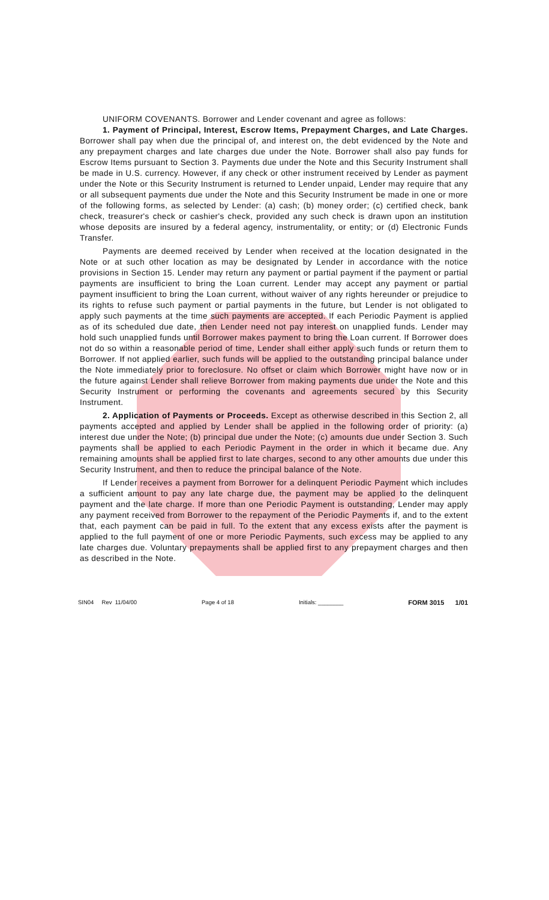UNIFORM COVENANTS. Borrower and Lender covenant and agree as follows:
1. Payment of Principal, Interest, Escrow Items, Prepayment Charges, and Late Charges. Borrower shall pay when due the principal of, and interest on, the debt evidenced by the Note and any prepayment charges and late charges due under the Note. Borrower shall also pay funds for Escrow Items pursuant to Section 3. Payments due under the Note and this Security Instrument shall be made in U.S. currency. However, if any check or other instrument received by Lender as payment under the Note or this Security Instrument is returned to Lender unpaid, Lender may require that any or all subsequent payments due under the Note and this Security Instrument be made in one or more of the following forms, as selected by Lender: (a) cash; (b) money order; (c) certified check, bank check, treasurer's check or cashier's check, provided any such check is drawn upon an institution whose deposits are insured by a federal agency, instrumentality, or entity; or (d) Electronic Funds Transfer.
Payments are deemed received by Lender when received at the location designated in the Note or at such other location as may be designated by Lender in accordance with the notice provisions in Section 15. Lender may return any payment or partial payment if the payment or partial payments are insufficient to bring the Loan current. Lender may accept any payment or partial payment insufficient to bring the Loan current, without waiver of any rights hereunder or prejudice to its rights to refuse such payment or partial payments in the future, but Lender is not obligated to apply such payments at the time such payments are accepted. If each Periodic Payment is applied as of its scheduled due date, then Lender need not pay interest on unapplied funds. Lender may hold such unapplied funds until Borrower makes payment to bring the Loan current. If Borrower does not do so within a reasonable period of time, Lender shall either apply such funds or return them to Borrower. If not applied earlier, such funds will be applied to the outstanding principal balance under the Note immediately prior to foreclosure. No offset or claim which Borrower might have now or in the future against Lender shall relieve Borrower from making payments due under the Note and this Security Instrument or performing the covenants and agreements secured by this Security Instrument.
2. Application of Payments or Proceeds. Except as otherwise described in this Section 2, all payments accepted and applied by Lender shall be applied in the following order of priority: (a) interest due under the Note; (b) principal due under the Note; (c) amounts due under Section 3. Such payments shall be applied to each Periodic Payment in the order in which it became due. Any remaining amounts shall be applied first to late charges, second to any other amounts due under this Security Instrument, and then to reduce the principal balance of the Note.
If Lender receives a payment from Borrower for a delinquent Periodic Payment which includes a sufficient amount to pay any late charge due, the payment may be applied to the delinquent payment and the late charge. If more than one Periodic Payment is outstanding, Lender may apply any payment received from Borrower to the repayment of the Periodic Payments if, and to the extent that, each payment can be paid in full. To the extent that any excess exists after the payment is applied to the full payment of one or more Periodic Payments, such excess may be applied to any late charges due. Voluntary prepayments shall be applied first to any prepayment charges and then as described in the Note.
SIN04 Rev 11/04/00 Page 4 of 18 Initials: ________ FORM 3015 1/01